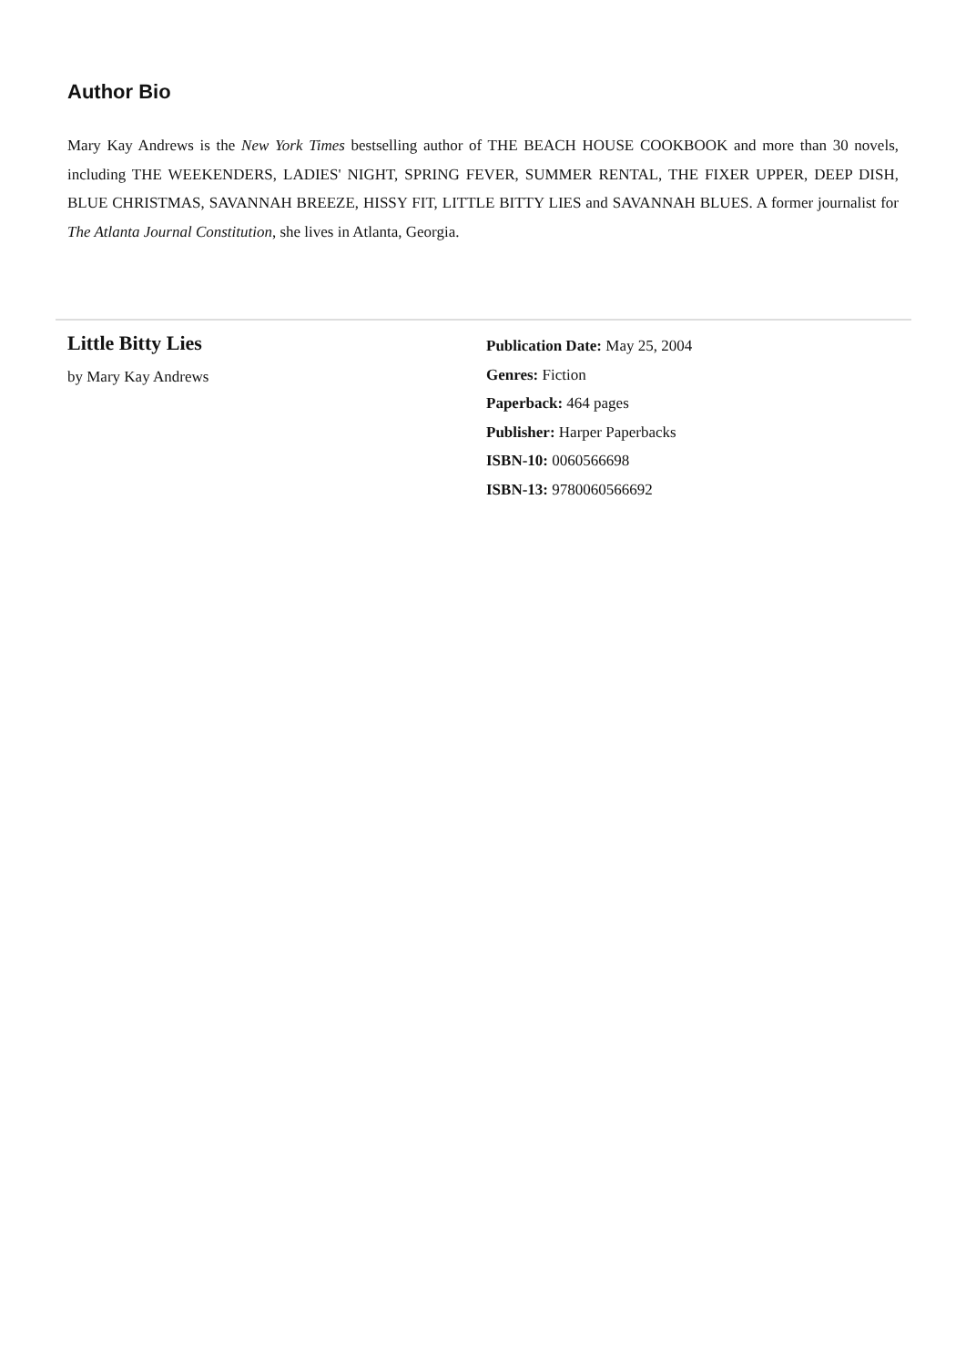Author Bio
Mary Kay Andrews is the New York Times bestselling author of THE BEACH HOUSE COOKBOOK and more than 30 novels, including THE WEEKENDERS, LADIES' NIGHT, SPRING FEVER, SUMMER RENTAL, THE FIXER UPPER, DEEP DISH, BLUE CHRISTMAS, SAVANNAH BREEZE, HISSY FIT, LITTLE BITTY LIES and SAVANNAH BLUES. A former journalist for The Atlanta Journal Constitution, she lives in Atlanta, Georgia.
Little Bitty Lies
by Mary Kay Andrews
Publication Date: May 25, 2004
Genres: Fiction
Paperback: 464 pages
Publisher: Harper Paperbacks
ISBN-10: 0060566698
ISBN-13: 9780060566692